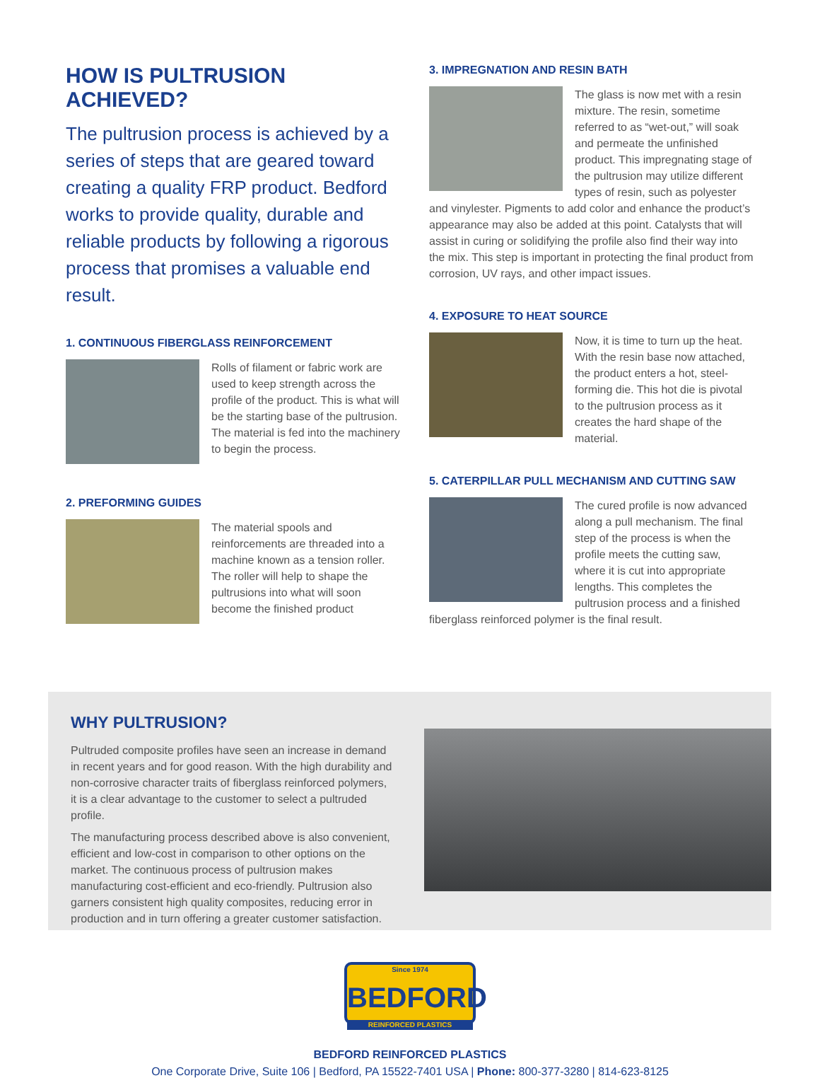HOW IS PULTRUSION ACHIEVED?
The pultrusion process is achieved by a series of steps that are geared toward creating a quality FRP product. Bedford works to provide quality, durable and reliable products by following a rigorous process that promises a valuable end result.
1. CONTINUOUS FIBERGLASS REINFORCEMENT
Rolls of filament or fabric work are used to keep strength across the profile of the product. This is what will be the starting base of the pultrusion. The material is fed into the machinery to begin the process.
2. PREFORMING GUIDES
The material spools and reinforcements are threaded into a machine known as a tension roller. The roller will help to shape the pultrusions into what will soon become the finished product
3. IMPREGNATION AND RESIN BATH
The glass is now met with a resin mixture. The resin, sometime referred to as “wet-out,” will soak and permeate the unfinished product. This impregnating stage of the pultrusion may utilize different types of resin, such as polyester and vinylester. Pigments to add color and enhance the product’s appearance may also be added at this point. Catalysts that will assist in curing or solidifying the profile also find their way into the mix. This step is important in protecting the final product from corrosion, UV rays, and other impact issues.
4. EXPOSURE TO HEAT SOURCE
Now, it is time to turn up the heat. With the resin base now attached, the product enters a hot, steel-forming die. This hot die is pivotal to the pultrusion process as it creates the hard shape of the material.
5. CATERPILLAR PULL MECHANISM AND CUTTING SAW
The cured profile is now advanced along a pull mechanism. The final step of the process is when the profile meets the cutting saw, where it is cut into appropriate lengths. This completes the pultrusion process and a finished fiberglass reinforced polymer is the final result.
WHY PULTRUSION?
Pultruded composite profiles have seen an increase in demand in recent years and for good reason. With the high durability and non-corrosive character traits of fiberglass reinforced polymers, it is a clear advantage to the customer to select a pultruded profile.
The manufacturing process described above is also convenient, efficient and low-cost in comparison to other options on the market. The continuous process of pultrusion makes manufacturing cost-efficient and eco-friendly. Pultrusion also garners consistent high quality composites, reducing error in production and in turn offering a greater customer satisfaction.
Since 1974 BEDFORD REINFORCED PLASTICS
BEDFORD REINFORCED PLASTICS
One Corporate Drive, Suite 106 | Bedford, PA 15522-7401 USA | Phone: 800-377-3280 | 814-623-8125